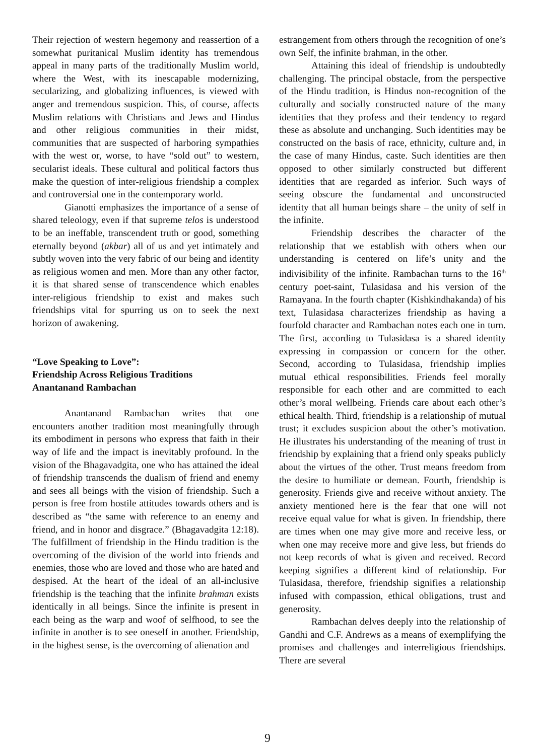Their rejection of western hegemony and reassertion of a somewhat puritanical Muslim identity has tremendous appeal in many parts of the traditionally Muslim world, where the West, with its inescapable modernizing, secularizing, and globalizing influences, is viewed with anger and tremendous suspicion. This, of course, affects Muslim relations with Christians and Jews and Hindus and other religious communities in their midst, communities that are suspected of harboring sympathies with the west or, worse, to have “sold out” to western, secularist ideals. These cultural and political factors thus make the question of inter-religious friendship a complex and controversial one in the contemporary world.
Gianotti emphasizes the importance of a sense of shared teleology, even if that supreme telos is understood to be an ineffable, transcendent truth or good, something eternally beyond (akbar) all of us and yet intimately and subtly woven into the very fabric of our being and identity as religious women and men. More than any other factor, it is that shared sense of transcendence which enables inter-religious friendship to exist and makes such friendships vital for spurring us on to seek the next horizon of awakening.
“Love Speaking to Love”:
Friendship Across Religious Traditions
Anantanand Rambachan
Anantanand Rambachan writes that one encounters another tradition most meaningfully through its embodiment in persons who express that faith in their way of life and the impact is inevitably profound. In the vision of the Bhagavadgita, one who has attained the ideal of friendship transcends the dualism of friend and enemy and sees all beings with the vision of friendship. Such a person is free from hostile attitudes towards others and is described as “the same with reference to an enemy and friend, and in honor and disgrace.” (Bhagavadgita 12:18). The fulfillment of friendship in the Hindu tradition is the overcoming of the division of the world into friends and enemies, those who are loved and those who are hated and despised. At the heart of the ideal of an all-inclusive friendship is the teaching that the infinite brahman exists identically in all beings. Since the infinite is present in each being as the warp and woof of selfhood, to see the infinite in another is to see oneself in another. Friendship, in the highest sense, is the overcoming of alienation and
estrangement from others through the recognition of one’s own Self, the infinite brahman, in the other.
Attaining this ideal of friendship is undoubtedly challenging. The principal obstacle, from the perspective of the Hindu tradition, is Hindus non-recognition of the culturally and socially constructed nature of the many identities that they profess and their tendency to regard these as absolute and unchanging. Such identities may be constructed on the basis of race, ethnicity, culture and, in the case of many Hindus, caste. Such identities are then opposed to other similarly constructed but different identities that are regarded as inferior. Such ways of seeing obscure the fundamental and unconstructed identity that all human beings share – the unity of self in the infinite.
Friendship describes the character of the relationship that we establish with others when our understanding is centered on life’s unity and the indivisibility of the infinite. Rambachan turns to the 16<sup>th</sup> century poet-saint, Tulasidasa and his version of the Ramayana. In the fourth chapter (Kishkindhakanda) of his text, Tulasidasa characterizes friendship as having a fourfold character and Rambachan notes each one in turn. The first, according to Tulasidasa is a shared identity expressing in compassion or concern for the other. Second, according to Tulasidasa, friendship implies mutual ethical responsibilities. Friends feel morally responsible for each other and are committed to each other’s moral wellbeing. Friends care about each other’s ethical health. Third, friendship is a relationship of mutual trust; it excludes suspicion about the other’s motivation. He illustrates his understanding of the meaning of trust in friendship by explaining that a friend only speaks publicly about the virtues of the other. Trust means freedom from the desire to humiliate or demean. Fourth, friendship is generosity. Friends give and receive without anxiety. The anxiety mentioned here is the fear that one will not receive equal value for what is given. In friendship, there are times when one may give more and receive less, or when one may receive more and give less, but friends do not keep records of what is given and received. Record keeping signifies a different kind of relationship. For Tulasidasa, therefore, friendship signifies a relationship infused with compassion, ethical obligations, trust and generosity.
Rambachan delves deeply into the relationship of Gandhi and C.F. Andrews as a means of exemplifying the promises and challenges and interreligious friendships. There are several
9